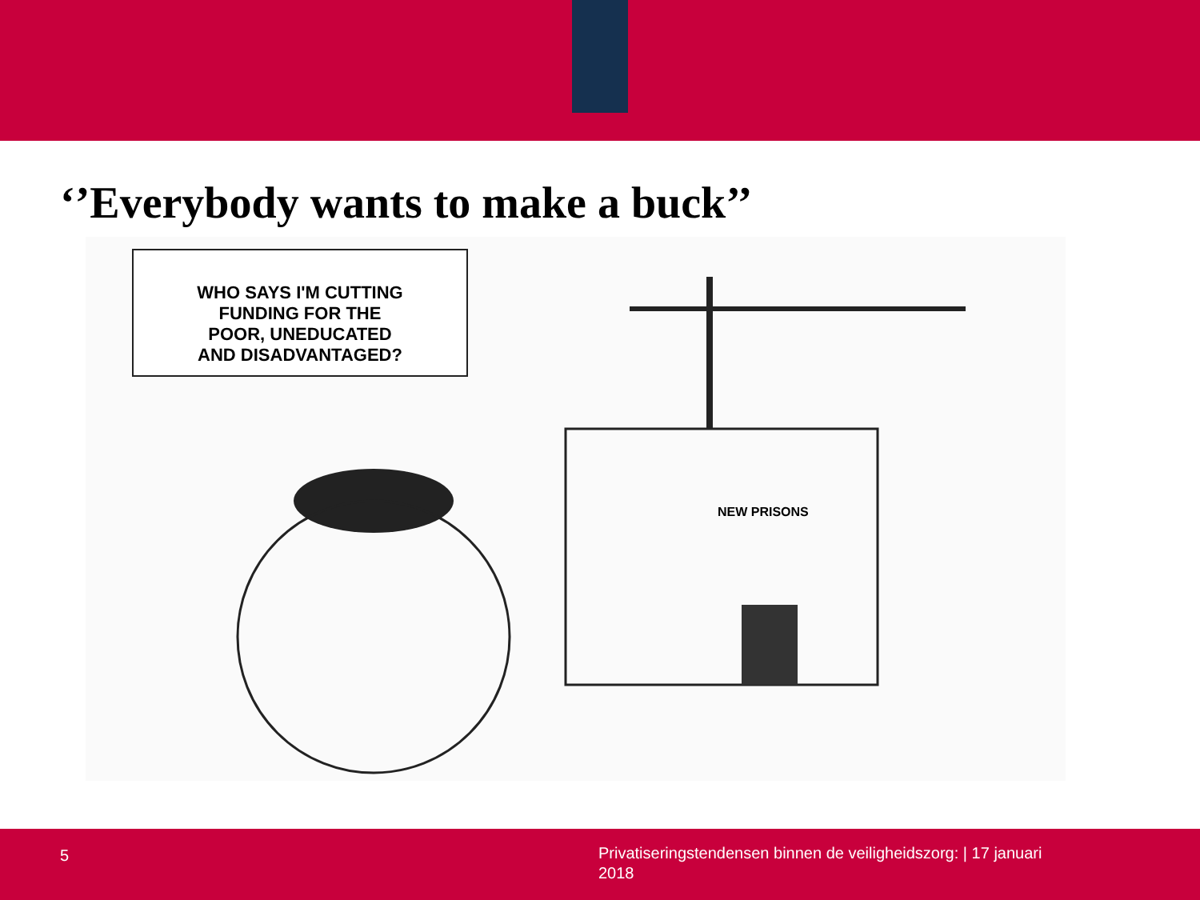‘’Everybody wants to make a buck’’
WHO SAYS I'M CUTTING
FUNDING FOR THE
POOR, UNEDUCATED
AND DISADVANTAGED?
NEW PRISONS
5
Privatiseringstendensen binnen de veiligheidszorg: | 17 januari 2018